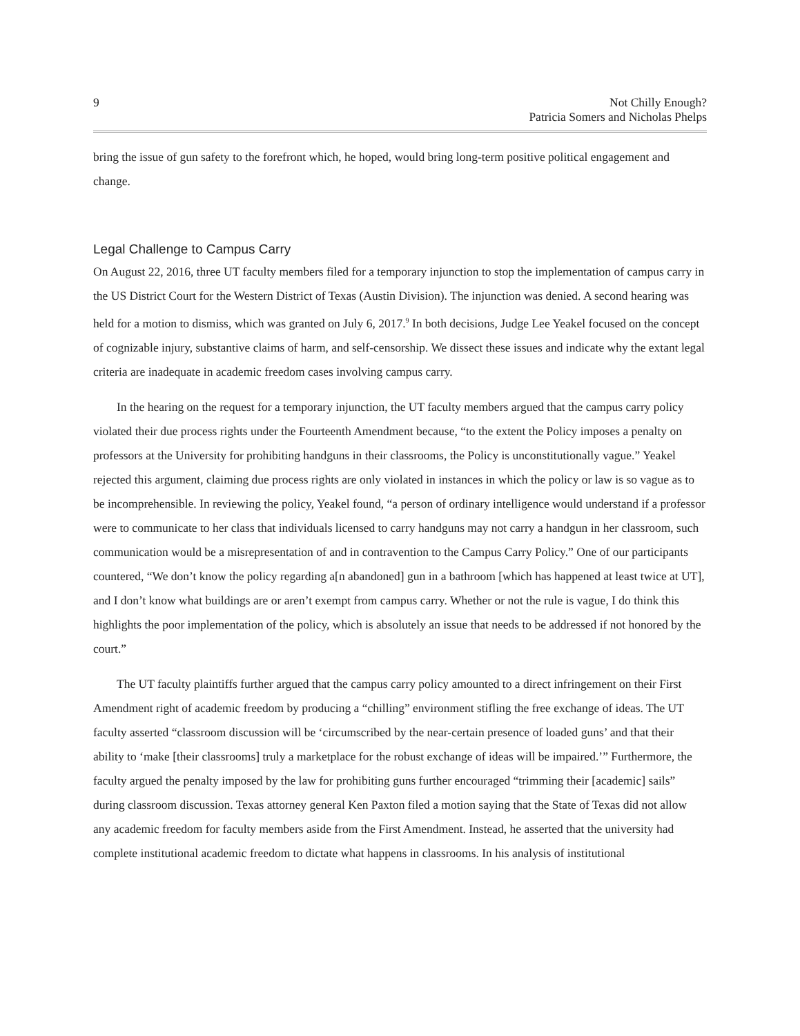9 Not Chilly Enough?
Patricia Somers and Nicholas Phelps
bring the issue of gun safety to the forefront which, he hoped, would bring long-term positive political engagement and change.
Legal Challenge to Campus Carry
On August 22, 2016, three UT faculty members filed for a temporary injunction to stop the implementation of campus carry in the US District Court for the Western District of Texas (Austin Division). The injunction was denied. A second hearing was held for a motion to dismiss, which was granted on July 6, 2017.<sup>9</sup> In both decisions, Judge Lee Yeakel focused on the concept of cognizable injury, substantive claims of harm, and self-censorship. We dissect these issues and indicate why the extant legal criteria are inadequate in academic freedom cases involving campus carry.
In the hearing on the request for a temporary injunction, the UT faculty members argued that the campus carry policy violated their due process rights under the Fourteenth Amendment because, “to the extent the Policy imposes a penalty on professors at the University for prohibiting handguns in their classrooms, the Policy is unconstitutionally vague.” Yeakel rejected this argument, claiming due process rights are only violated in instances in which the policy or law is so vague as to be incomprehensible. In reviewing the policy, Yeakel found, “a person of ordinary intelligence would understand if a professor were to communicate to her class that individuals licensed to carry handguns may not carry a handgun in her classroom, such communication would be a misrepresentation of and in contravention to the Campus Carry Policy.” One of our participants countered, “We don’t know the policy regarding a[n abandoned] gun in a bathroom [which has happened at least twice at UT], and I don’t know what buildings are or aren’t exempt from campus carry. Whether or not the rule is vague, I do think this highlights the poor implementation of the policy, which is absolutely an issue that needs to be addressed if not honored by the court.”
The UT faculty plaintiffs further argued that the campus carry policy amounted to a direct infringement on their First Amendment right of academic freedom by producing a “chilling” environment stifling the free exchange of ideas. The UT faculty asserted “classroom discussion will be ‘circumscribed by the near-certain presence of loaded guns’ and that their ability to ‘make [their classrooms] truly a marketplace for the robust exchange of ideas will be impaired.’” Furthermore, the faculty argued the penalty imposed by the law for prohibiting guns further encouraged “trimming their [academic] sails” during classroom discussion. Texas attorney general Ken Paxton filed a motion saying that the State of Texas did not allow any academic freedom for faculty members aside from the First Amendment. Instead, he asserted that the university had complete institutional academic freedom to dictate what happens in classrooms. In his analysis of institutional